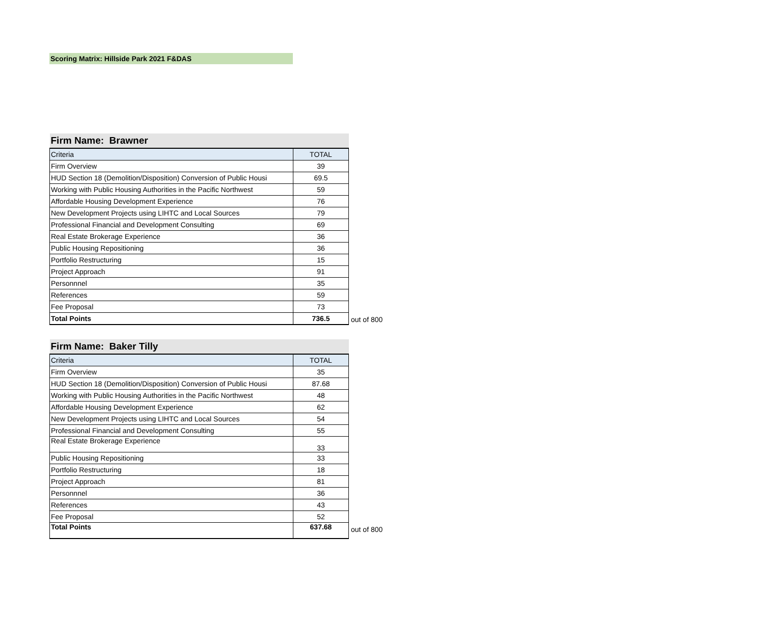Scoring Matrix: Hillside Park 2021 F&DAS
| Firm Name: Brawner | |
| --- | --- |
| Criteria | TOTAL |
| Firm Overview | 39 |
| HUD Section 18 (Demolition/Disposition) Conversion of Public Housi | 69.5 |
| Working with Public Housing Authorities in the Pacific Northwest | 59 |
| Affordable Housing Development Experience | 76 |
| New Development Projects using LIHTC and Local Sources | 79 |
| Professional Financial and Development Consulting | 69 |
| Real Estate Brokerage Experience | 36 |
| Public Housing Repositioning | 36 |
| Portfolio Restructuring | 15 |
| Project Approach | 91 |
| Personnnel | 35 |
| References | 59 |
| Fee Proposal | 73 |
| Total Points | 736.5 |
out of 800
| Firm Name: Baker Tilly | |
| --- | --- |
| Criteria | TOTAL |
| Firm Overview | 35 |
| HUD Section 18 (Demolition/Disposition) Conversion of Public Housi | 87.68 |
| Working with Public Housing Authorities in the Pacific Northwest | 48 |
| Affordable Housing Development Experience | 62 |
| New Development Projects using LIHTC and Local Sources | 54 |
| Professional Financial and Development Consulting | 55 |
| Real Estate Brokerage Experience | 33 |
| Public Housing Repositioning | 33 |
| Portfolio Restructuring | 18 |
| Project Approach | 81 |
| Personnnel | 36 |
| References | 43 |
| Fee Proposal | 52 |
| Total Points | 637.68 |
out of 800